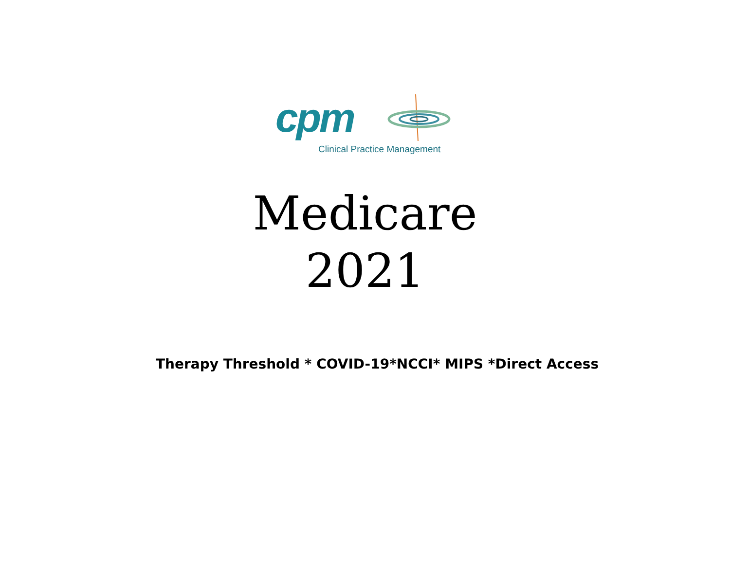cpm
Clinical Practice Management
Medicare
2021
Therapy Threshold * COVID-19*NCCI* MIPS *Direct Access